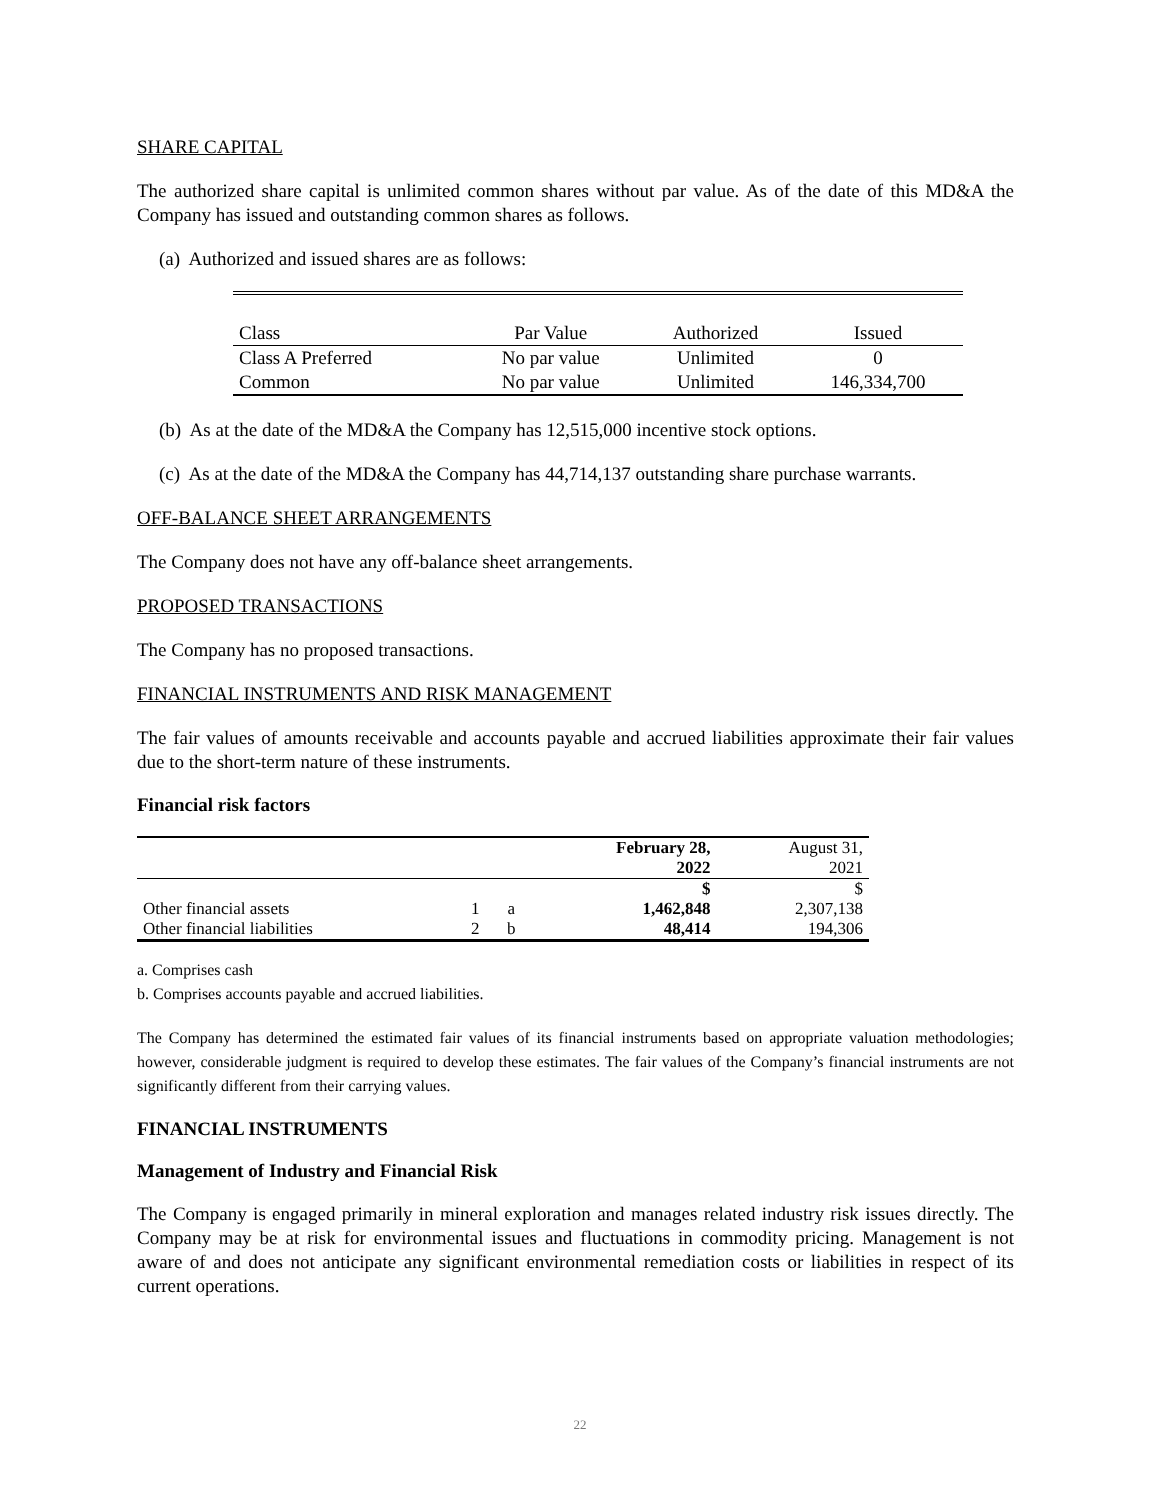SHARE CAPITAL
The authorized share capital is unlimited common shares without par value. As of the date of this MD&A the Company has issued and outstanding common shares as follows.
(a) Authorized and issued shares are as follows:
| Class | Par Value | Authorized | Issued |
| Class A Preferred | No par value | Unlimited | 0 |
| Common | No par value | Unlimited | 146,334,700 |
(b) As at the date of the MD&A the Company has 12,515,000 incentive stock options.
(c) As at the date of the MD&A the Company has 44,714,137 outstanding share purchase warrants.
OFF-BALANCE SHEET ARRANGEMENTS
The Company does not have any off-balance sheet arrangements.
PROPOSED TRANSACTIONS
The Company has no proposed transactions.
FINANCIAL INSTRUMENTS AND RISK MANAGEMENT
The fair values of amounts receivable and accounts payable and accrued liabilities approximate their fair values due to the short-term nature of these instruments.
Financial risk factors
| | | | February 28, 2022 | August 31, 2021 |
| --- | --- | --- | --- | --- |
| | | | $ | $ |
| Other financial assets | 1 | a | 1,462,848 | 2,307,138 |
| Other financial liabilities | 2 | b | 48,414 | 194,306 |
a. Comprises cash
b. Comprises accounts payable and accrued liabilities.
The Company has determined the estimated fair values of its financial instruments based on appropriate valuation methodologies; however, considerable judgment is required to develop these estimates. The fair values of the Company’s financial instruments are not significantly different from their carrying values.
FINANCIAL INSTRUMENTS
Management of Industry and Financial Risk
The Company is engaged primarily in mineral exploration and manages related industry risk issues directly. The Company may be at risk for environmental issues and fluctuations in commodity pricing. Management is not aware of and does not anticipate any significant environmental remediation costs or liabilities in respect of its current operations.
22